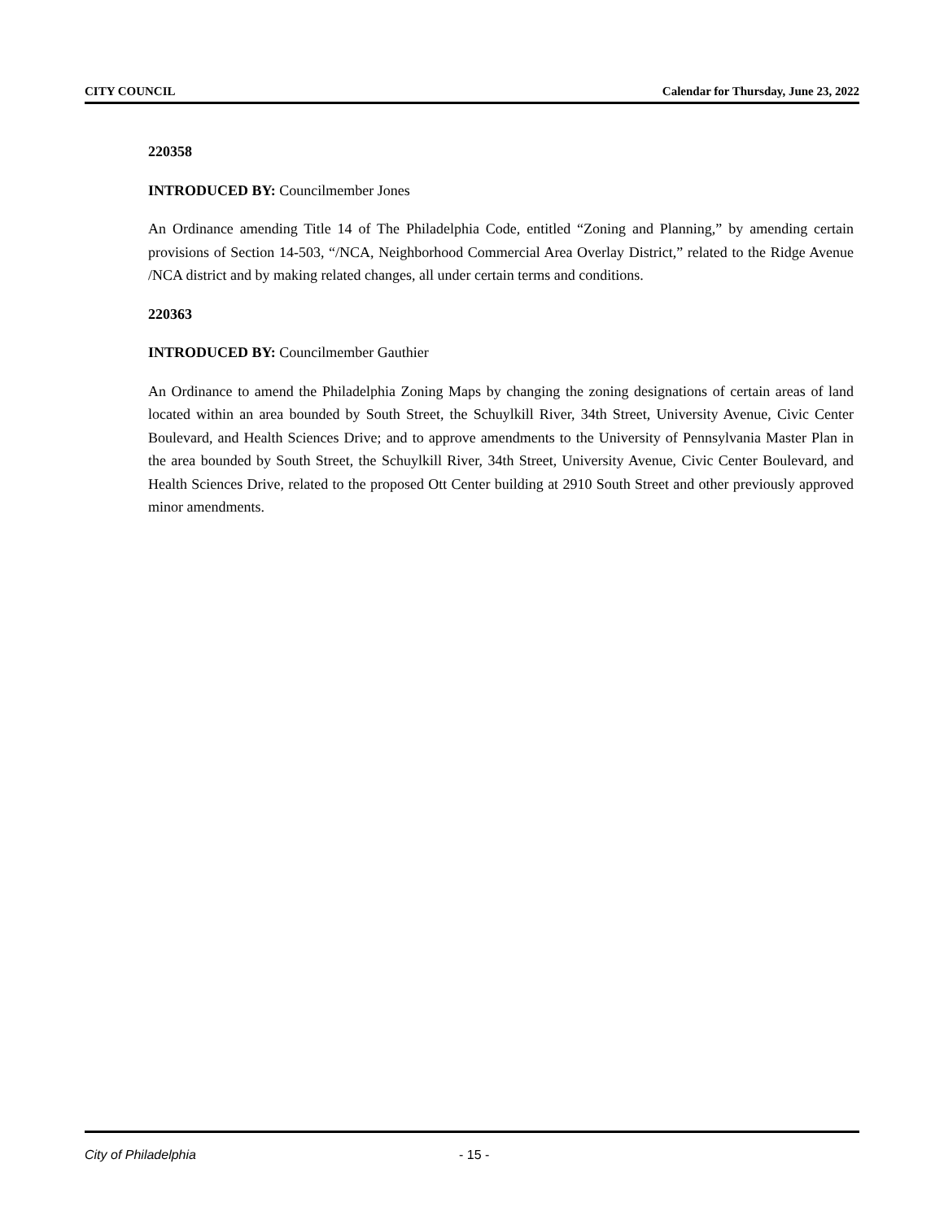CITY COUNCIL Calendar for Thursday, June 23, 2022
220358
INTRODUCED BY: Councilmember Jones
An Ordinance amending Title 14 of The Philadelphia Code, entitled “Zoning and Planning,” by amending certain provisions of Section 14-503, “/NCA, Neighborhood Commercial Area Overlay District,” related to the Ridge Avenue /NCA district and by making related changes, all under certain terms and conditions.
220363
INTRODUCED BY: Councilmember Gauthier
An Ordinance to amend the Philadelphia Zoning Maps by changing the zoning designations of certain areas of land located within an area bounded by South Street, the Schuylkill River, 34th Street, University Avenue, Civic Center Boulevard, and Health Sciences Drive; and to approve amendments to the University of Pennsylvania Master Plan in the area bounded by South Street, the Schuylkill River, 34th Street, University Avenue, Civic Center Boulevard, and Health Sciences Drive, related to the proposed Ott Center building at 2910 South Street and other previously approved minor amendments.
City of Philadelphia - 15 -